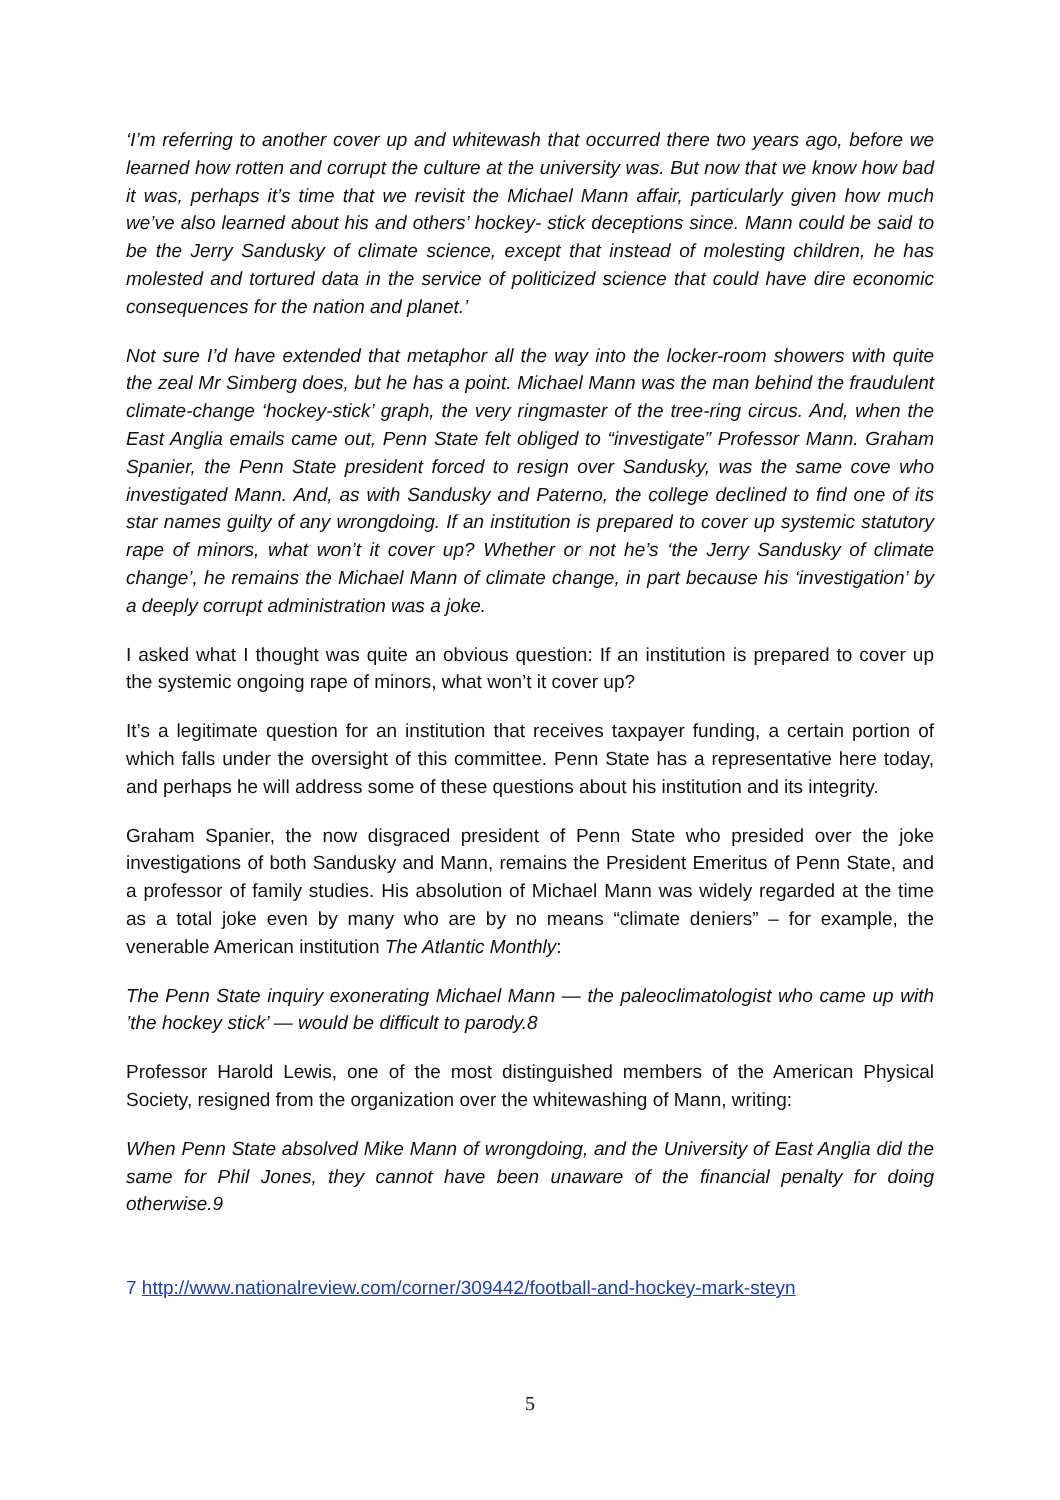‘I’m referring to another cover up and whitewash that occurred there two years ago, before we learned how rotten and corrupt the culture at the university was. But now that we know how bad it was, perhaps it’s time that we revisit the Michael Mann affair, particularly given how much we’ve also learned about his and others’ hockey- stick deceptions since. Mann could be said to be the Jerry Sandusky of climate science, except that instead of molesting children, he has molested and tortured data in the service of politicized science that could have dire economic consequences for the nation and planet.’
Not sure I’d have extended that metaphor all the way into the locker-room showers with quite the zeal Mr Simberg does, but he has a point. Michael Mann was the man behind the fraudulent climate-change ‘hockey-stick’ graph, the very ringmaster of the tree-ring circus. And, when the East Anglia emails came out, Penn State felt obliged to “investigate” Professor Mann. Graham Spanier, the Penn State president forced to resign over Sandusky, was the same cove who investigated Mann. And, as with Sandusky and Paterno, the college declined to find one of its star names guilty of any wrongdoing. If an institution is prepared to cover up systemic statutory rape of minors, what won’t it cover up? Whether or not he’s ‘the Jerry Sandusky of climate change’, he remains the Michael Mann of climate change, in part because his ‘investigation’ by a deeply corrupt administration was a joke.
I asked what I thought was quite an obvious question: If an institution is prepared to cover up the systemic ongoing rape of minors, what won’t it cover up?
It’s a legitimate question for an institution that receives taxpayer funding, a certain portion of which falls under the oversight of this committee. Penn State has a representative here today, and perhaps he will address some of these questions about his institution and its integrity.
Graham Spanier, the now disgraced president of Penn State who presided over the joke investigations of both Sandusky and Mann, remains the President Emeritus of Penn State, and a professor of family studies. His absolution of Michael Mann was widely regarded at the time as a total joke even by many who are by no means “climate deniers” – for example, the venerable American institution The Atlantic Monthly:
The Penn State inquiry exonerating Michael Mann — the paleoclimatologist who came up with ’the hockey stick’ — would be difficult to parody.8
Professor Harold Lewis, one of the most distinguished members of the American Physical Society, resigned from the organization over the whitewashing of Mann, writing:
When Penn State absolved Mike Mann of wrongdoing, and the University of East Anglia did the same for Phil Jones, they cannot have been unaware of the financial penalty for doing otherwise.9
7 http://www.nationalreview.com/corner/309442/football-and-hockey-mark-steyn
5